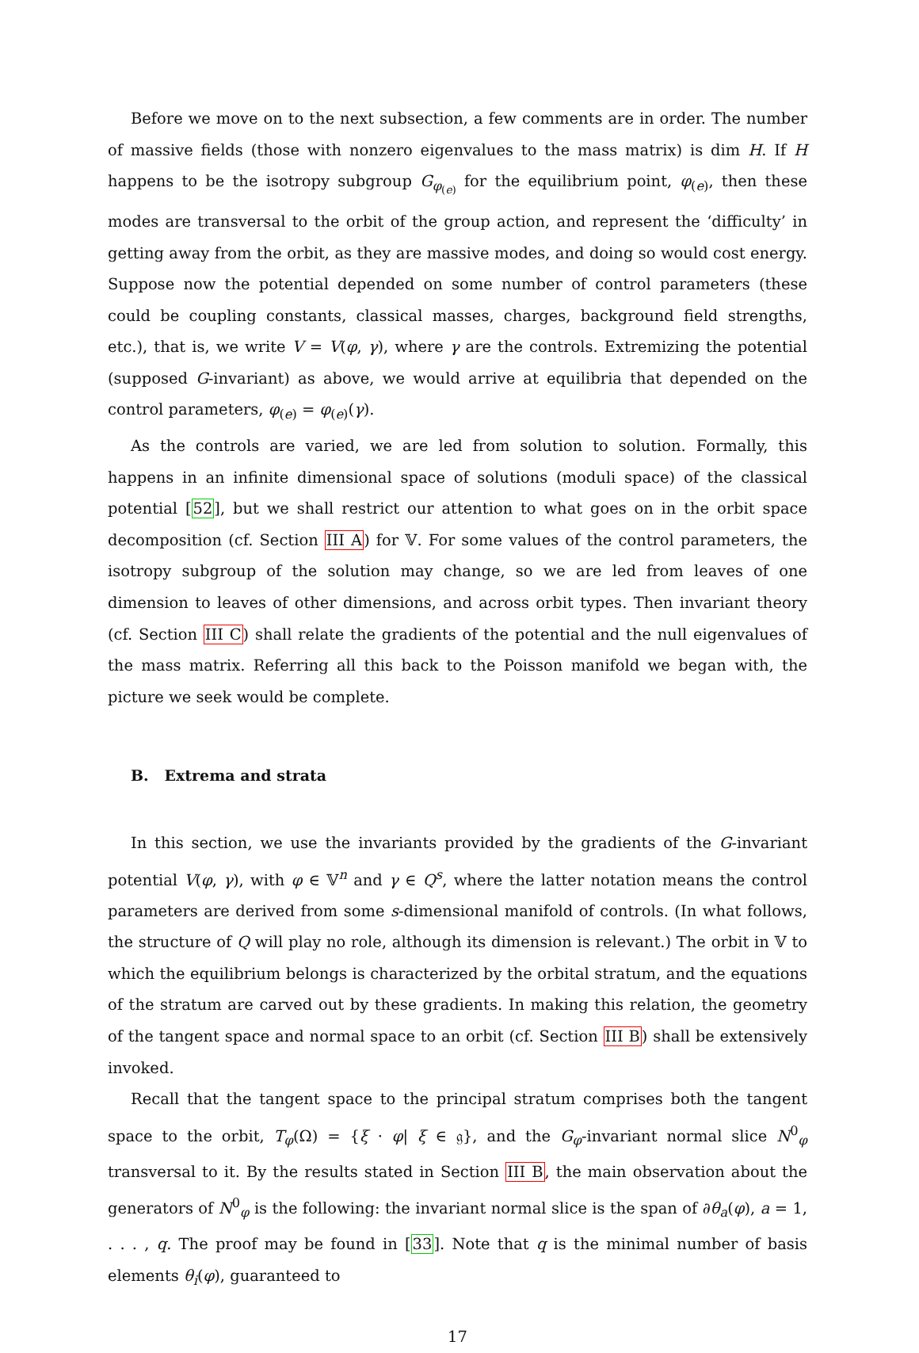Before we move on to the next subsection, a few comments are in order. The number of massive fields (those with nonzero eigenvalues to the mass matrix) is dim H. If H happens to be the isotropy subgroup G<sub>φ<sub>(e)</sub></sub> for the equilibrium point, φ<sub>(e)</sub>, then these modes are transversal to the orbit of the group action, and represent the ‘difficulty’ in getting away from the orbit, as they are massive modes, and doing so would cost energy. Suppose now the potential depended on some number of control parameters (these could be coupling constants, classical masses, charges, background field strengths, etc.), that is, we write V = V(φ, γ), where γ are the controls. Extremizing the potential (supposed G-invariant) as above, we would arrive at equilibria that depended on the control parameters, φ<sub>(e)</sub> = φ<sub>(e)</sub>(γ).
As the controls are varied, we are led from solution to solution. Formally, this happens in an infinite dimensional space of solutions (moduli space) of the classical potential [52], but we shall restrict our attention to what goes on in the orbit space decomposition (cf. Section III A) for 𝕍. For some values of the control parameters, the isotropy subgroup of the solution may change, so we are led from leaves of one dimension to leaves of other dimensions, and across orbit types. Then invariant theory (cf. Section III C) shall relate the gradients of the potential and the null eigenvalues of the mass matrix. Referring all this back to the Poisson manifold we began with, the picture we seek would be complete.
B. Extrema and strata
In this section, we use the invariants provided by the gradients of the G-invariant potential V(φ, γ), with φ ∈ 𝕍<sup>n</sup> and γ ∈ Q<sup>s</sup>, where the latter notation means the control parameters are derived from some s-dimensional manifold of controls. (In what follows, the structure of Q will play no role, although its dimension is relevant.) The orbit in 𝕍 to which the equilibrium belongs is characterized by the orbital stratum, and the equations of the stratum are carved out by these gradients. In making this relation, the geometry of the tangent space and normal space to an orbit (cf. Section III B) shall be extensively invoked.
Recall that the tangent space to the principal stratum comprises both the tangent space to the orbit, T<sub>φ</sub>(Ω) = {ξ · φ| ξ ∈ 𝔤}, and the G<sub>φ</sub>-invariant normal slice N<sup>0</sup><sub>φ</sub> transversal to it. By the results stated in Section III B, the main observation about the generators of N<sup>0</sup><sub>φ</sub> is the following: the invariant normal slice is the span of ∂θ<sub>a</sub>(φ), a = 1, . . . , q. The proof may be found in [33]. Note that q is the minimal number of basis elements θ<sub>i</sub>(φ), guaranteed to
17